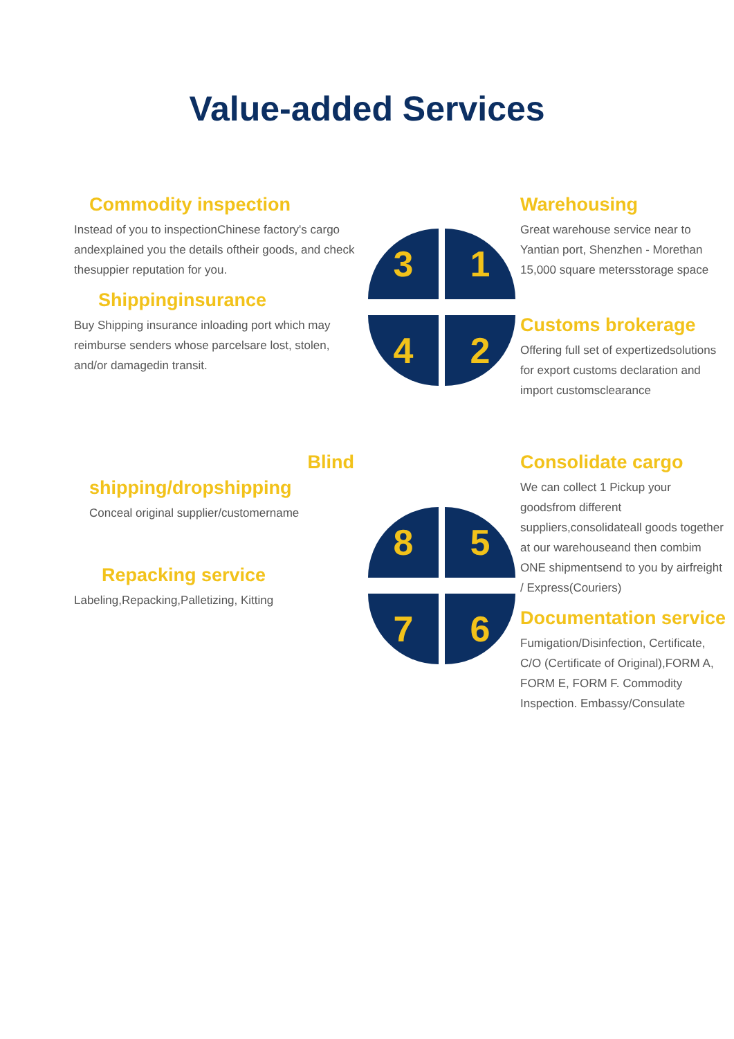Value-added Services
Commodity inspection
Instead of you to inspectionChinese factory's cargo andexplained you the details oftheir goods, and check thesuppier reputation for you.
Shippinginsurance
Buy Shipping insurance inloading port which may reimburse senders whose parcelsare lost, stolen, and/or damagedin transit.
3
1
4
2
Warehousing
Great warehouse service near to Yantian port, Shenzhen - Morethan 15,000 square metersstorage space
Customs brokerage
Offering full set of expertizedsolutions for export customs declaration and import customsclearance
Blind
shipping/dropshipping
Conceal original supplier/customername
Repacking service
Labeling,Repacking,Palletizing, Kitting
8
5
7
6
Consolidate cargo
We can collect 1 Pickup your goodsfrom different suppliers,consolidateall goods together at our warehouseand then combim ONE shipmentsend to you by airfreight / Express(Couriers)
Documentation service
Fumigation/Disinfection, Certificate, C/O (Certificate of Original),FORM A, FORM E, FORM F. Commodity Inspection. Embassy/Consulate